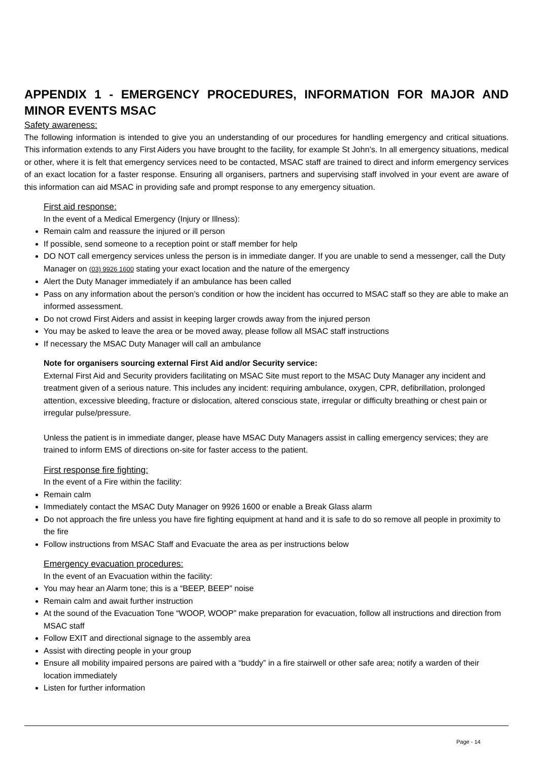APPENDIX 1 - EMERGENCY PROCEDURES, INFORMATION FOR MAJOR AND MINOR EVENTS MSAC
Safety awareness:
The following information is intended to give you an understanding of our procedures for handling emergency and critical situations. This information extends to any First Aiders you have brought to the facility, for example St John’s. In all emergency situations, medical or other, where it is felt that emergency services need to be contacted, MSAC staff are trained to direct and inform emergency services of an exact location for a faster response. Ensuring all organisers, partners and supervising staff involved in your event are aware of this information can aid MSAC in providing safe and prompt response to any emergency situation.
First aid response:
In the event of a Medical Emergency (Injury or Illness):
Remain calm and reassure the injured or ill person
If possible, send someone to a reception point or staff member for help
DO NOT call emergency services unless the person is in immediate danger. If you are unable to send a messenger, call the Duty Manager on (03) 9926 1600 stating your exact location and the nature of the emergency
Alert the Duty Manager immediately if an ambulance has been called
Pass on any information about the person’s condition or how the incident has occurred to MSAC staff so they are able to make an informed assessment.
Do not crowd First Aiders and assist in keeping larger crowds away from the injured person
You may be asked to leave the area or be moved away, please follow all MSAC staff instructions
If necessary the MSAC Duty Manager will call an ambulance
Note for organisers sourcing external First Aid and/or Security service:
External First Aid and Security providers facilitating on MSAC Site must report to the MSAC Duty Manager any incident and treatment given of a serious nature. This includes any incident: requiring ambulance, oxygen, CPR, defibrillation, prolonged attention, excessive bleeding, fracture or dislocation, altered conscious state, irregular or difficulty breathing or chest pain or irregular pulse/pressure.
Unless the patient is in immediate danger, please have MSAC Duty Managers assist in calling emergency services; they are trained to inform EMS of directions on-site for faster access to the patient.
First response fire fighting:
In the event of a Fire within the facility:
Remain calm
Immediately contact the MSAC Duty Manager on 9926 1600 or enable a Break Glass alarm
Do not approach the fire unless you have fire fighting equipment at hand and it is safe to do so remove all people in proximity to the fire
Follow instructions from MSAC Staff and Evacuate the area as per instructions below
Emergency evacuation procedures:
In the event of an Evacuation within the facility:
You may hear an Alarm tone; this is a “BEEP, BEEP” noise
Remain calm and await further instruction
At the sound of the Evacuation Tone “WOOP, WOOP” make preparation for evacuation, follow all instructions and direction from MSAC staff
Follow EXIT and directional signage to the assembly area
Assist with directing people in your group
Ensure all mobility impaired persons are paired with a “buddy” in a fire stairwell or other safe area; notify a warden of their location immediately
Listen for further information
Page - 14